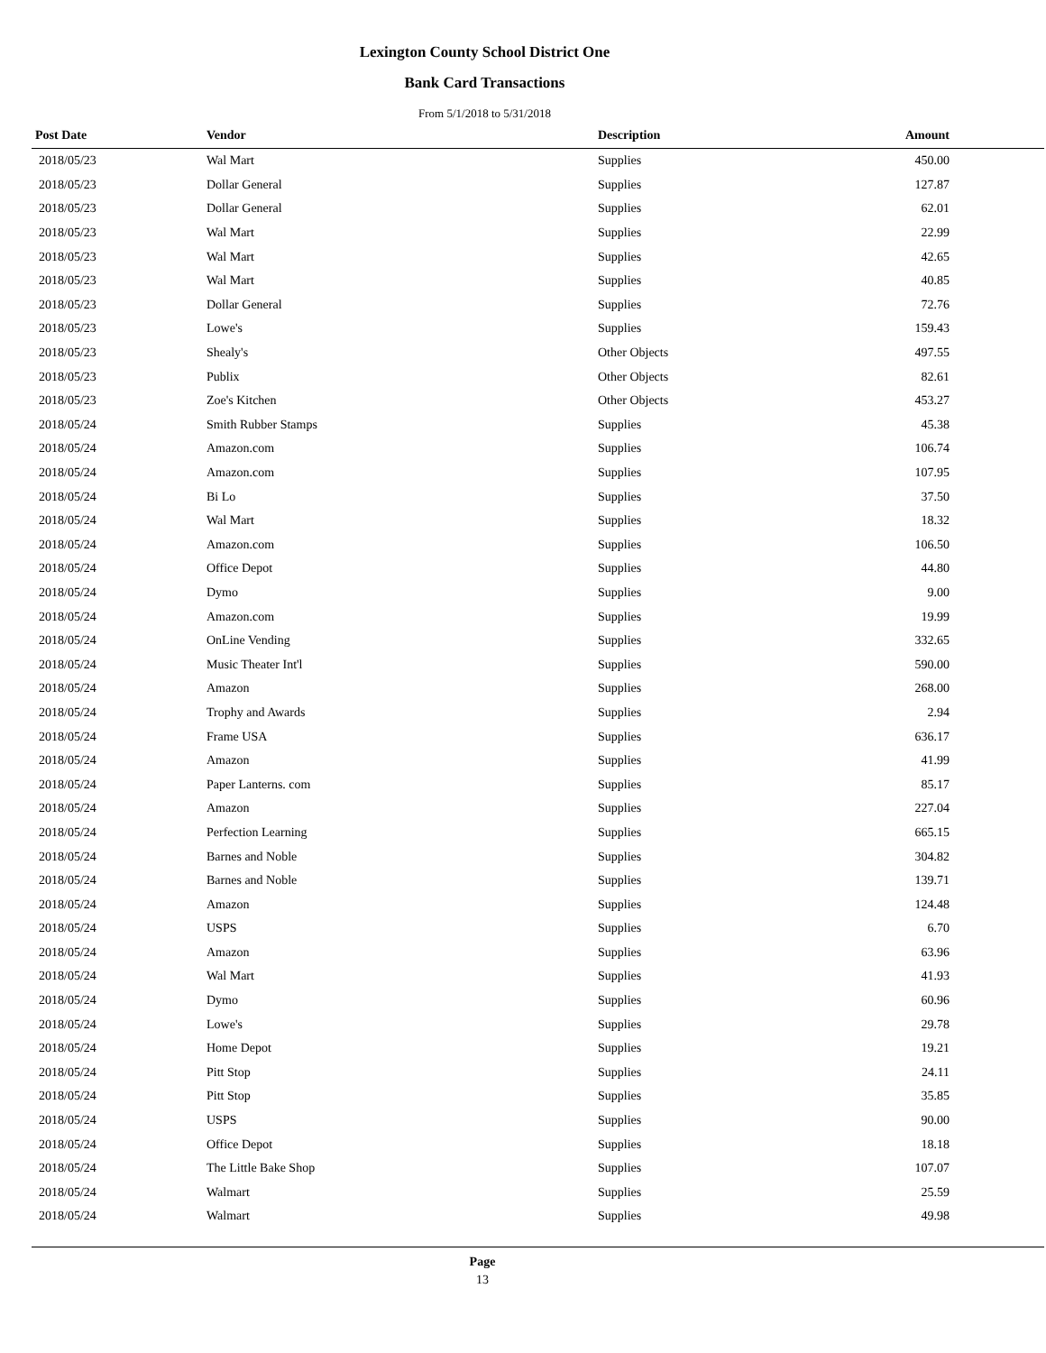Lexington County School District One
Bank Card Transactions
From 5/1/2018 to 5/31/2018
| Post Date | Vendor | Description | Amount | |
| --- | --- | --- | --- | --- |
| 2018/05/23 | Wal Mart | Supplies | 450.00 | |
| 2018/05/23 | Dollar General | Supplies | 127.87 | |
| 2018/05/23 | Dollar General | Supplies | 62.01 | |
| 2018/05/23 | Wal Mart | Supplies | 22.99 | |
| 2018/05/23 | Wal Mart | Supplies | 42.65 | |
| 2018/05/23 | Wal Mart | Supplies | 40.85 | |
| 2018/05/23 | Dollar General | Supplies | 72.76 | |
| 2018/05/23 | Lowe's | Supplies | 159.43 | |
| 2018/05/23 | Shealy's | Other Objects | 497.55 | |
| 2018/05/23 | Publix | Other Objects | 82.61 | |
| 2018/05/23 | Zoe's Kitchen | Other Objects | 453.27 | |
| 2018/05/24 | Smith Rubber Stamps | Supplies | 45.38 | |
| 2018/05/24 | Amazon.com | Supplies | 106.74 | |
| 2018/05/24 | Amazon.com | Supplies | 107.95 | |
| 2018/05/24 | Bi Lo | Supplies | 37.50 | |
| 2018/05/24 | Wal Mart | Supplies | 18.32 | |
| 2018/05/24 | Amazon.com | Supplies | 106.50 | |
| 2018/05/24 | Office Depot | Supplies | 44.80 | |
| 2018/05/24 | Dymo | Supplies | 9.00 | |
| 2018/05/24 | Amazon.com | Supplies | 19.99 | |
| 2018/05/24 | OnLine Vending | Supplies | 332.65 | |
| 2018/05/24 | Music Theater Int'l | Supplies | 590.00 | |
| 2018/05/24 | Amazon | Supplies | 268.00 | |
| 2018/05/24 | Trophy and Awards | Supplies | 2.94 | |
| 2018/05/24 | Frame USA | Supplies | 636.17 | |
| 2018/05/24 | Amazon | Supplies | 41.99 | |
| 2018/05/24 | Paper Lanterns. com | Supplies | 85.17 | |
| 2018/05/24 | Amazon | Supplies | 227.04 | |
| 2018/05/24 | Perfection Learning | Supplies | 665.15 | |
| 2018/05/24 | Barnes and Noble | Supplies | 304.82 | |
| 2018/05/24 | Barnes and Noble | Supplies | 139.71 | |
| 2018/05/24 | Amazon | Supplies | 124.48 | |
| 2018/05/24 | USPS | Supplies | 6.70 | |
| 2018/05/24 | Amazon | Supplies | 63.96 | |
| 2018/05/24 | Wal Mart | Supplies | 41.93 | |
| 2018/05/24 | Dymo | Supplies | 60.96 | |
| 2018/05/24 | Lowe's | Supplies | 29.78 | |
| 2018/05/24 | Home Depot | Supplies | 19.21 | |
| 2018/05/24 | Pitt Stop | Supplies | 24.11 | |
| 2018/05/24 | Pitt Stop | Supplies | 35.85 | |
| 2018/05/24 | USPS | Supplies | 90.00 | |
| 2018/05/24 | Office Depot | Supplies | 18.18 | |
| 2018/05/24 | The Little Bake Shop | Supplies | 107.07 | |
| 2018/05/24 | Walmart | Supplies | 25.59 | |
| 2018/05/24 | Walmart | Supplies | 49.98 | |
Page
13